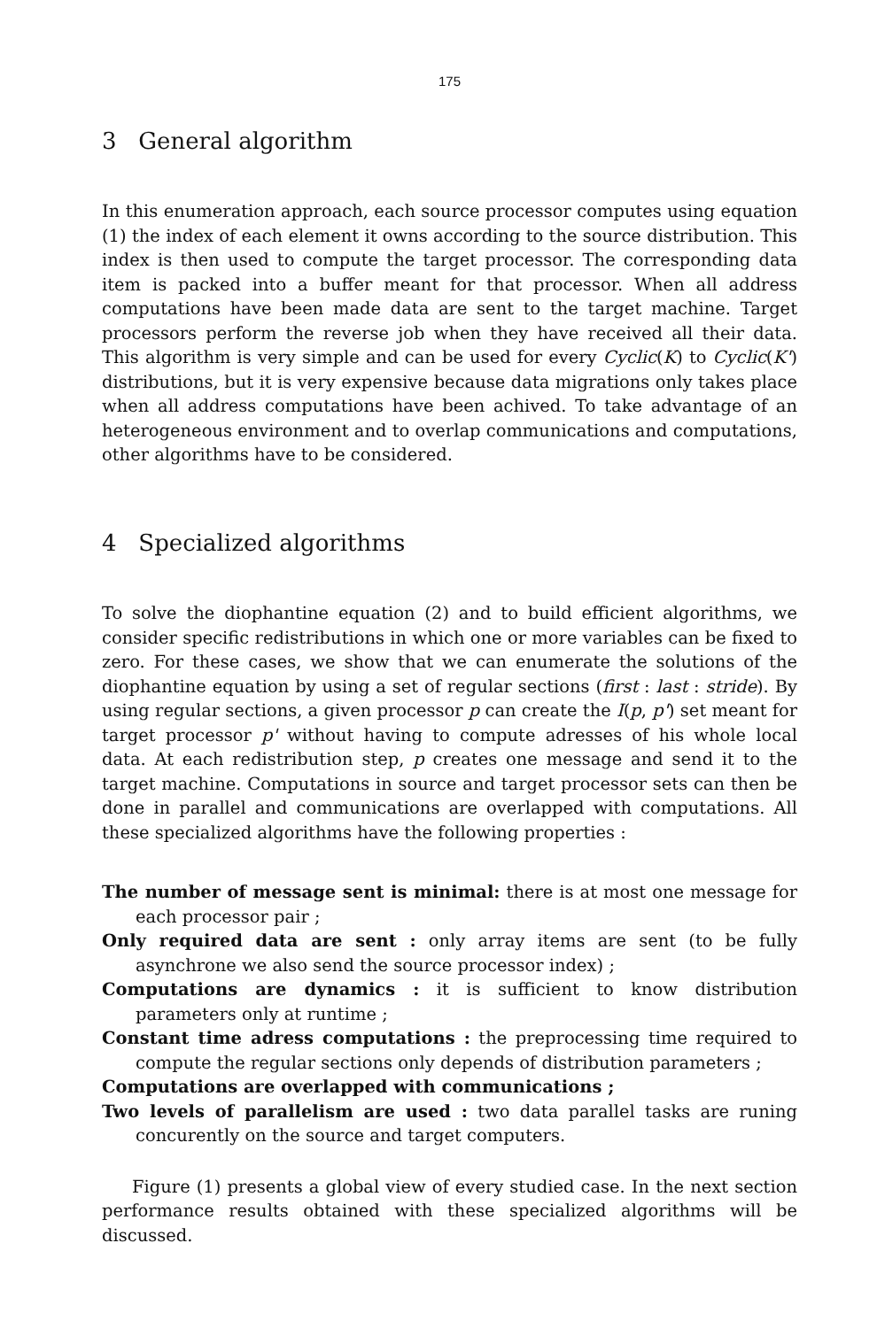175
3 General algorithm
In this enumeration approach, each source processor computes using equation (1) the index of each element it owns according to the source distribution. This index is then used to compute the target processor. The corresponding data item is packed into a buffer meant for that processor. When all address computations have been made data are sent to the target machine. Target processors perform the reverse job when they have received all their data. This algorithm is very simple and can be used for every Cyclic(K) to Cyclic(K') distributions, but it is very expensive because data migrations only takes place when all address computations have been achived. To take advantage of an heterogeneous environment and to overlap communications and computations, other algorithms have to be considered.
4 Specialized algorithms
To solve the diophantine equation (2) and to build efficient algorithms, we consider specific redistributions in which one or more variables can be fixed to zero. For these cases, we show that we can enumerate the solutions of the diophantine equation by using a set of regular sections (first : last : stride). By using regular sections, a given processor p can create the I(p, p') set meant for target processor p' without having to compute adresses of his whole local data. At each redistribution step, p creates one message and send it to the target machine. Computations in source and target processor sets can then be done in parallel and communications are overlapped with computations. All these specialized algorithms have the following properties :
The number of message sent is minimal:
there is at most one message for each processor pair ;
Only required data are sent :
only array items are sent (to be fully asynchrone we also send the source processor index) ;
Computations are dynamics :
it is sufficient to know distribution parameters only at runtime ;
Constant time adress computations :
the preprocessing time required to compute the regular sections only depends of distribution parameters ;
Computations are overlapped with communications ;
Two levels of parallelism are used :
two data parallel tasks are runing concurently on the source and target computers.
Figure (1) presents a global view of every studied case. In the next section performance results obtained with these specialized algorithms will be discussed.